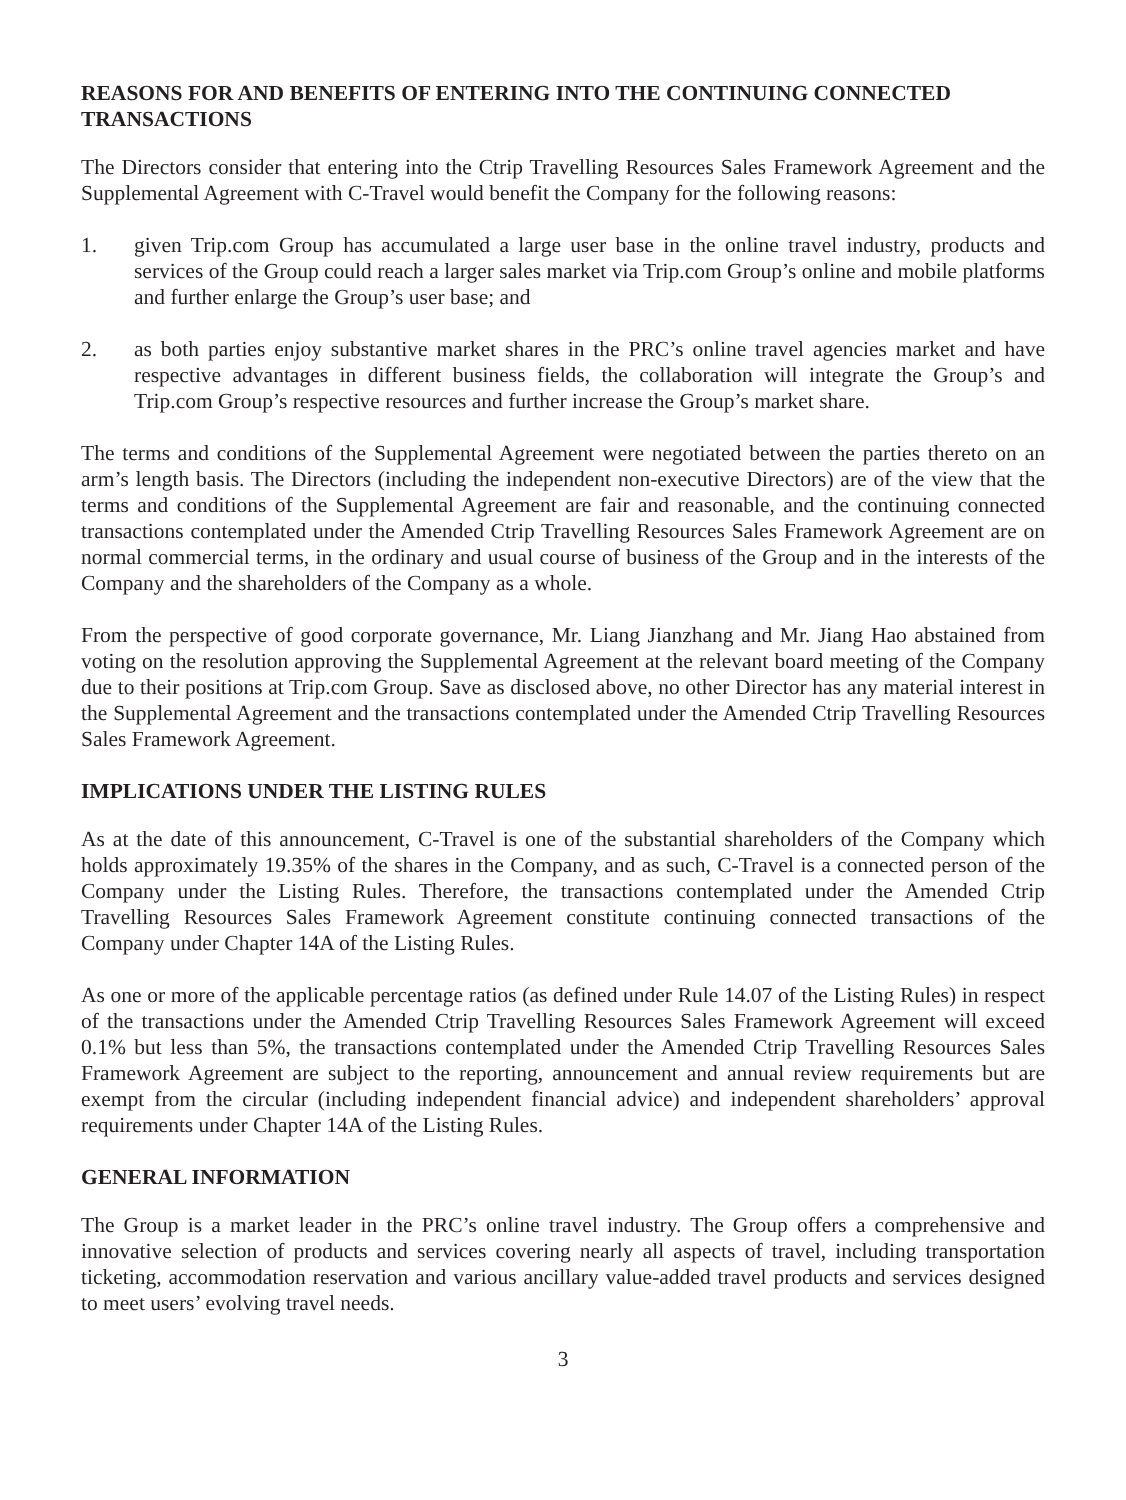REASONS FOR AND BENEFITS OF ENTERING INTO THE CONTINUING CONNECTED TRANSACTIONS
The Directors consider that entering into the Ctrip Travelling Resources Sales Framework Agreement and the Supplemental Agreement with C-Travel would benefit the Company for the following reasons:
1. given Trip.com Group has accumulated a large user base in the online travel industry, products and services of the Group could reach a larger sales market via Trip.com Group’s online and mobile platforms and further enlarge the Group’s user base; and
2. as both parties enjoy substantive market shares in the PRC’s online travel agencies market and have respective advantages in different business fields, the collaboration will integrate the Group’s and Trip.com Group’s respective resources and further increase the Group’s market share.
The terms and conditions of the Supplemental Agreement were negotiated between the parties thereto on an arm’s length basis. The Directors (including the independent non-executive Directors) are of the view that the terms and conditions of the Supplemental Agreement are fair and reasonable, and the continuing connected transactions contemplated under the Amended Ctrip Travelling Resources Sales Framework Agreement are on normal commercial terms, in the ordinary and usual course of business of the Group and in the interests of the Company and the shareholders of the Company as a whole.
From the perspective of good corporate governance, Mr. Liang Jianzhang and Mr. Jiang Hao abstained from voting on the resolution approving the Supplemental Agreement at the relevant board meeting of the Company due to their positions at Trip.com Group. Save as disclosed above, no other Director has any material interest in the Supplemental Agreement and the transactions contemplated under the Amended Ctrip Travelling Resources Sales Framework Agreement.
IMPLICATIONS UNDER THE LISTING RULES
As at the date of this announcement, C-Travel is one of the substantial shareholders of the Company which holds approximately 19.35% of the shares in the Company, and as such, C-Travel is a connected person of the Company under the Listing Rules. Therefore, the transactions contemplated under the Amended Ctrip Travelling Resources Sales Framework Agreement constitute continuing connected transactions of the Company under Chapter 14A of the Listing Rules.
As one or more of the applicable percentage ratios (as defined under Rule 14.07 of the Listing Rules) in respect of the transactions under the Amended Ctrip Travelling Resources Sales Framework Agreement will exceed 0.1% but less than 5%, the transactions contemplated under the Amended Ctrip Travelling Resources Sales Framework Agreement are subject to the reporting, announcement and annual review requirements but are exempt from the circular (including independent financial advice) and independent shareholders’ approval requirements under Chapter 14A of the Listing Rules.
GENERAL INFORMATION
The Group is a market leader in the PRC’s online travel industry. The Group offers a comprehensive and innovative selection of products and services covering nearly all aspects of travel, including transportation ticketing, accommodation reservation and various ancillary value-added travel products and services designed to meet users’ evolving travel needs.
3